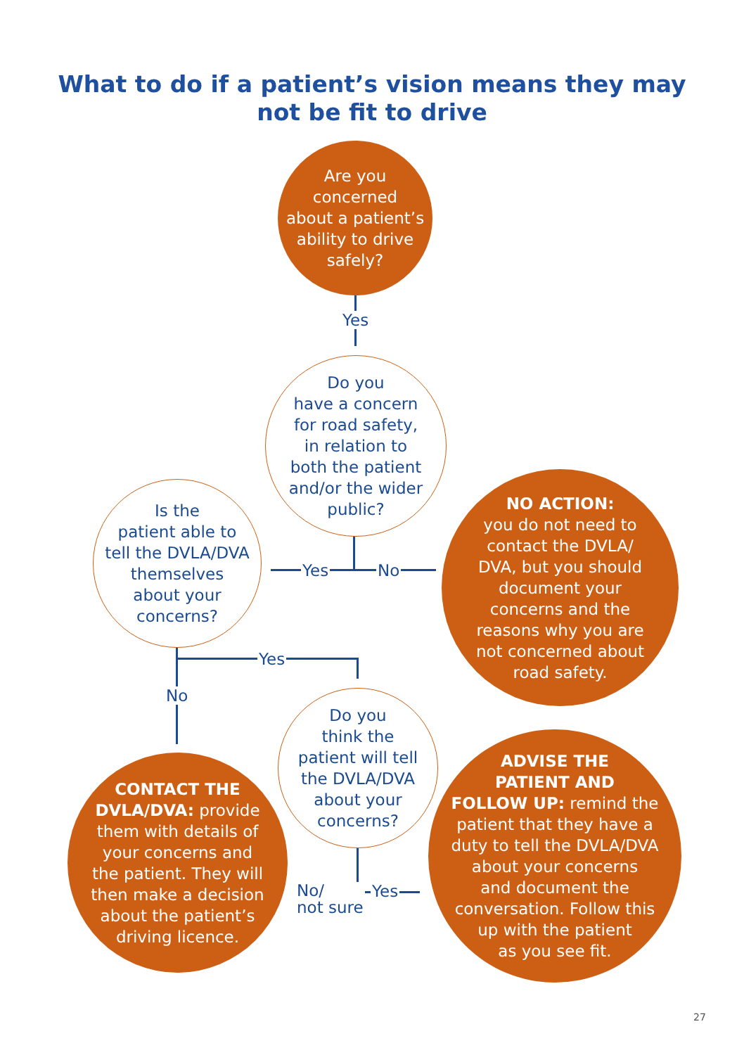What to do if a patient’s vision means they may
not be fit to drive
Are you
concerned
about a patient’s
ability to drive
safely?
Yes
Do you
have a concern
for road safety,
in relation to
both the patient
and/or the wider
public?
Is the
patient able to
tell the DVLA/DVA
themselves
about your
concerns?
Yes No
NO ACTION:
you do not need to
contact the DVLA/
DVA, but you should
document your
concerns and the
reasons why you are
not concerned about
road safety.
Yes
No
Do you
think the
patient will tell
the DVLA/DVA
about your
concerns?
CONTACT THE
DVLA/DVA: provide
them with details of
your concerns and
the patient. They will
then make a decision
about the patient’s
driving licence.
No/
not sure
Yes
ADVISE THE
PATIENT AND
FOLLOW UP: remind the
patient that they have a
duty to tell the DVLA/DVA
about your concerns
and document the
conversation. Follow this
up with the patient
as you see fit.
27